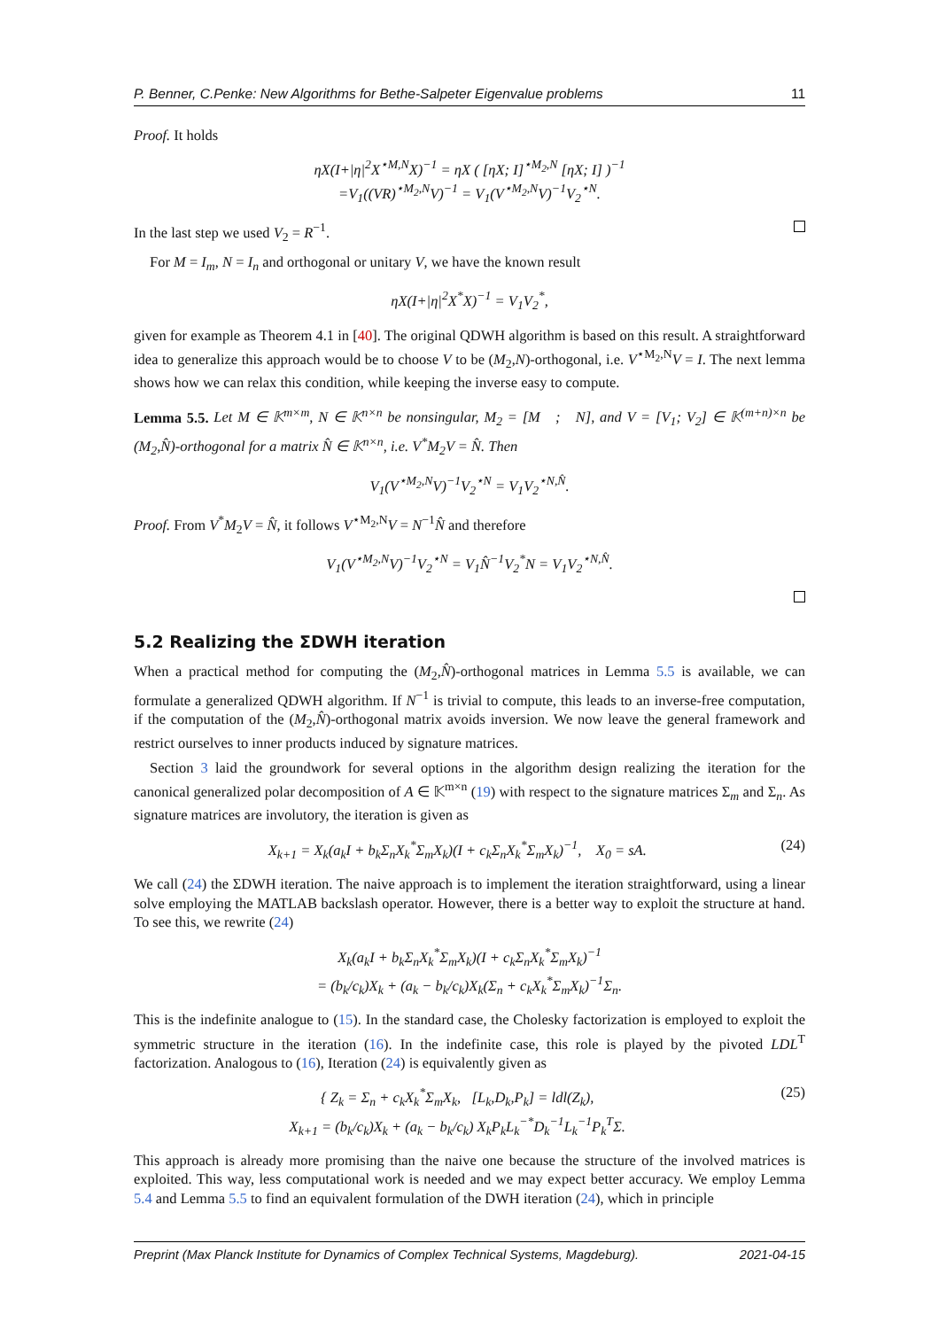P. Benner, C.Penke: New Algorithms for Bethe-Salpeter Eigenvalue problems 11
Proof. It holds
ηX(I+|η|<sup>2</sup>X<sup>⋆M,N</sup>X)<sup>−1</sup> = ηX ( [ηX; I]<sup>⋆M<sub>2</sub>,N</sup> [ηX; I] )<sup>−1</sup>
=V<sub>1</sub>((VR)<sup>⋆M<sub>2</sub>,N</sup>V)<sup>−1</sup> = V<sub>1</sub>(V<sup>⋆M<sub>2</sub>,N</sup>V)<sup>−1</sup>V<sub>2</sub><sup>⋆N</sup>.
In the last step we used V<sub>2</sub> = R<sup>−1</sup>.
For M = I<sub>m</sub>, N = I<sub>n</sub> and orthogonal or unitary V, we have the known result
ηX(I+|η|<sup>2</sup>X<sup>*</sup>X)<sup>−1</sup> = V<sub>1</sub>V<sub>2</sub><sup>*</sup>,
given for example as Theorem 4.1 in [40]. The original QDWH algorithm is based on this result. A straightforward idea to generalize this approach would be to choose V to be (M<sub>2</sub>,N)-orthogonal, i.e. V<sup>⋆M<sub>2</sub>,N</sup>V = I. The next lemma shows how we can relax this condition, while keeping the inverse easy to compute.
Lemma 5.5. Let M ∈ 𝕂<sup>m×m</sup>, N ∈ 𝕂<sup>n×n</sup> be nonsingular, M<sub>2</sub> = [M ; N], and V = [V<sub>1</sub>; V<sub>2</sub>] ∈ 𝕂<sup>(m+n)×n</sup> be (M<sub>2</sub>,N̂)-orthogonal for a matrix N̂ ∈ 𝕂<sup>n×n</sup>, i.e. V<sup>*</sup>M<sub>2</sub>V = N̂. Then
V<sub>1</sub>(V<sup>⋆M<sub>2</sub>,N</sup>V)<sup>−1</sup>V<sub>2</sub><sup>⋆N</sup> = V<sub>1</sub>V<sub>2</sub><sup>⋆N,N̂</sup>.
Proof. From V<sup>*</sup>M<sub>2</sub>V = N̂, it follows V<sup>⋆M<sub>2</sub>,N</sup>V = N<sup>−1</sup>N̂ and therefore
V<sub>1</sub>(V<sup>⋆M<sub>2</sub>,N</sup>V)<sup>−1</sup>V<sub>2</sub><sup>⋆N</sup> = V<sub>1</sub>N̂<sup>−1</sup>V<sub>2</sub><sup>*</sup>N = V<sub>1</sub>V<sub>2</sub><sup>⋆N,N̂</sup>.
5.2 Realizing the ΣDWH iteration
When a practical method for computing the (M<sub>2</sub>,N̂)-orthogonal matrices in Lemma 5.5 is available, we can formulate a generalized QDWH algorithm. If N<sup>−1</sup> is trivial to compute, this leads to an inverse-free computation, if the computation of the (M<sub>2</sub>,N̂)-orthogonal matrix avoids inversion. We now leave the general framework and restrict ourselves to inner products induced by signature matrices.
Section 3 laid the groundwork for several options in the algorithm design realizing the iteration for the canonical generalized polar decomposition of A ∈ 𝕂<sup>m×n</sup> (19) with respect to the signature matrices Σ<sub>m</sub> and Σ<sub>n</sub>. As signature matrices are involutory, the iteration is given as
X<sub>k+1</sub> = X<sub>k</sub>(a<sub>k</sub>I + b<sub>k</sub>Σ<sub>n</sub>X<sub>k</sub><sup>*</sup>Σ<sub>m</sub>X<sub>k</sub>)(I + c<sub>k</sub>Σ<sub>n</sub>X<sub>k</sub><sup>*</sup>Σ<sub>m</sub>X<sub>k</sub>)<sup>−1</sup>, X<sub>0</sub> = sA. (24)
We call (24) the ΣDWH iteration. The naive approach is to implement the iteration straightforward, using a linear solve employing the MATLAB backslash operator. However, there is a better way to exploit the structure at hand. To see this, we rewrite (24)
X<sub>k</sub>(a<sub>k</sub>I + b<sub>k</sub>Σ<sub>n</sub>X<sub>k</sub><sup>*</sup>Σ<sub>m</sub>X<sub>k</sub>)(I + c<sub>k</sub>Σ<sub>n</sub>X<sub>k</sub><sup>*</sup>Σ<sub>m</sub>X<sub>k</sub>)<sup>−1</sup>
= (b<sub>k</sub>/c<sub>k</sub>)X<sub>k</sub> + (a<sub>k</sub> − b<sub>k</sub>/c<sub>k</sub>)X<sub>k</sub>(Σ<sub>n</sub> + c<sub>k</sub>X<sub>k</sub><sup>*</sup>Σ<sub>m</sub>X<sub>k</sub>)<sup>−1</sup>Σ<sub>n</sub>.
This is the indefinite analogue to (15). In the standard case, the Cholesky factorization is employed to exploit the symmetric structure in the iteration (16). In the indefinite case, this role is played by the pivoted LDL<sup>T</sup> factorization. Analogous to (16), Iteration (24) is equivalently given as
{ Z<sub>k</sub> = Σ<sub>n</sub> + c<sub>k</sub>X<sub>k</sub><sup>*</sup>Σ<sub>m</sub>X<sub>k</sub>, [L<sub>k</sub>,D<sub>k</sub>,P<sub>k</sub>] = ldl(Z<sub>k</sub>),
X<sub>k+1</sub> = (b<sub>k</sub>/c<sub>k</sub>)X<sub>k</sub> + (a<sub>k</sub> − b<sub>k</sub>/c<sub>k</sub>) X<sub>k</sub>P<sub>k</sub>L<sub>k</sub><sup>−*</sup>D<sub>k</sub><sup>−1</sup>L<sub>k</sub><sup>−1</sup>P<sub>k</sub><sup>T</sup>Σ. (25)
This approach is already more promising than the naive one because the structure of the involved matrices is exploited. This way, less computational work is needed and we may expect better accuracy. We employ Lemma 5.4 and Lemma 5.5 to find an equivalent formulation of the DWH iteration (24), which in principle
Preprint (Max Planck Institute for Dynamics of Complex Technical Systems, Magdeburg). 2021-04-15